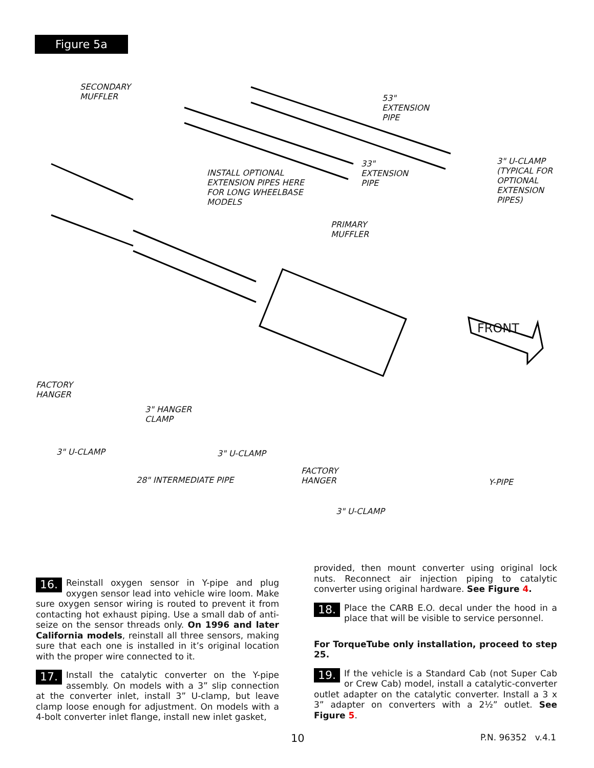Figure 5a
SECONDARY
MUFFLER
53"
EXTENSION
PIPE
3" U-CLAMP
(TYPICAL FOR
OPTIONAL
EXTENSION
PIPES)
INSTALL OPTIONAL
EXTENSION PIPES HERE
FOR LONG WHEELBASE
MODELS
33"
EXTENSION
PIPE
PRIMARY
MUFFLER
FRONT
FACTORY
HANGER
3" HANGER
CLAMP
3" U-CLAMP 3" U-CLAMP
FACTORY
HANGER
28" INTERMEDIATE PIPE Y-PIPE
3" U-CLAMP
16. Reinstall oxygen sensor in Y-pipe and plug oxygen sensor lead into vehicle wire loom. Make sure oxygen sensor wiring is routed to prevent it from contacting hot exhaust piping. Use a small dab of anti-seize on the sensor threads only. On 1996 and later California models, reinstall all three sensors, making sure that each one is installed in it’s original location with the proper wire connected to it.
17. Install the catalytic converter on the Y-pipe assembly. On models with a 3” slip connection at the converter inlet, install 3” U-clamp, but leave clamp loose enough for adjustment. On models with a 4-bolt converter inlet flange, install new inlet gasket,
provided, then mount converter using original lock nuts. Reconnect air injection piping to catalytic converter using original hardware. See Figure 4.
18. Place the CARB E.O. decal under the hood in a place that will be visible to service personnel.
For TorqueTube only installation, proceed to step 25.
19. If the vehicle is a Standard Cab (not Super Cab or Crew Cab) model, install a catalytic-converter outlet adapter on the catalytic converter. Install a 3 x 3” adapter on converters with a 2½” outlet. See Figure 5.
10 P.N. 96352 v.4.1